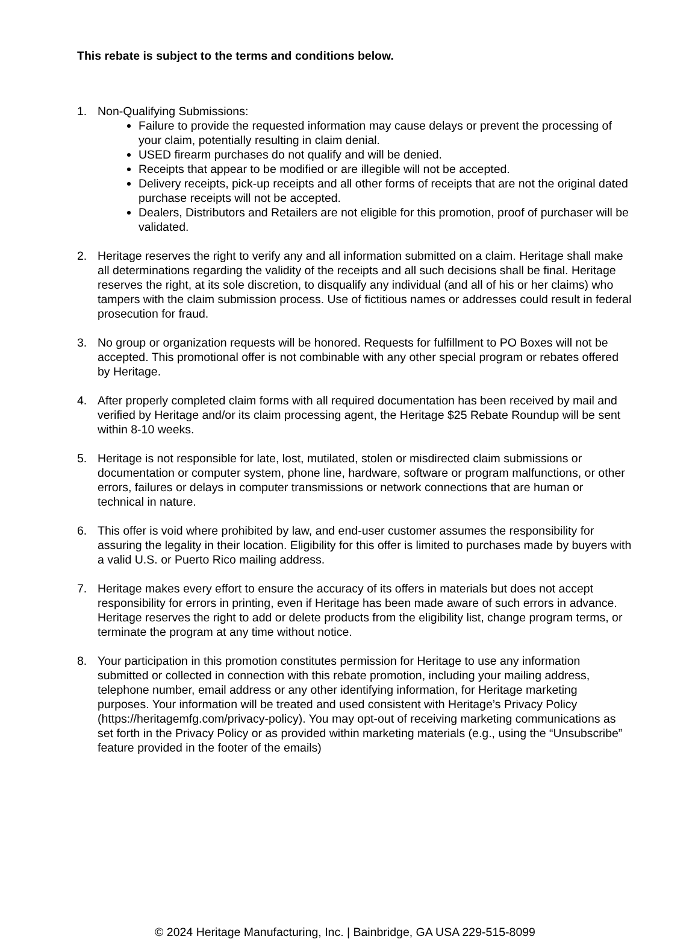This rebate is subject to the terms and conditions below.
1. Non-Qualifying Submissions:
Failure to provide the requested information may cause delays or prevent the processing of your claim, potentially resulting in claim denial.
USED firearm purchases do not qualify and will be denied.
Receipts that appear to be modified or are illegible will not be accepted.
Delivery receipts, pick-up receipts and all other forms of receipts that are not the original dated purchase receipts will not be accepted.
Dealers, Distributors and Retailers are not eligible for this promotion, proof of purchaser will be validated.
2. Heritage reserves the right to verify any and all information submitted on a claim. Heritage shall make all determinations regarding the validity of the receipts and all such decisions shall be final. Heritage reserves the right, at its sole discretion, to disqualify any individual (and all of his or her claims) who tampers with the claim submission process. Use of fictitious names or addresses could result in federal prosecution for fraud.
3. No group or organization requests will be honored. Requests for fulfillment to PO Boxes will not be accepted. This promotional offer is not combinable with any other special program or rebates offered by Heritage.
4. After properly completed claim forms with all required documentation has been received by mail and verified by Heritage and/or its claim processing agent, the Heritage $25 Rebate Roundup will be sent within 8-10 weeks.
5. Heritage is not responsible for late, lost, mutilated, stolen or misdirected claim submissions or documentation or computer system, phone line, hardware, software or program malfunctions, or other errors, failures or delays in computer transmissions or network connections that are human or technical in nature.
6. This offer is void where prohibited by law, and end-user customer assumes the responsibility for assuring the legality in their location. Eligibility for this offer is limited to purchases made by buyers with a valid U.S. or Puerto Rico mailing address.
7. Heritage makes every effort to ensure the accuracy of its offers in materials but does not accept responsibility for errors in printing, even if Heritage has been made aware of such errors in advance. Heritage reserves the right to add or delete products from the eligibility list, change program terms, or terminate the program at any time without notice.
8. Your participation in this promotion constitutes permission for Heritage to use any information submitted or collected in connection with this rebate promotion, including your mailing address, telephone number, email address or any other identifying information, for Heritage marketing purposes. Your information will be treated and used consistent with Heritage’s Privacy Policy (https://heritagemfg.com/privacy-policy). You may opt-out of receiving marketing communications as set forth in the Privacy Policy or as provided within marketing materials (e.g., using the “Unsubscribe” feature provided in the footer of the emails)
© 2024 Heritage Manufacturing, Inc. | Bainbridge, GA USA 229-515-8099